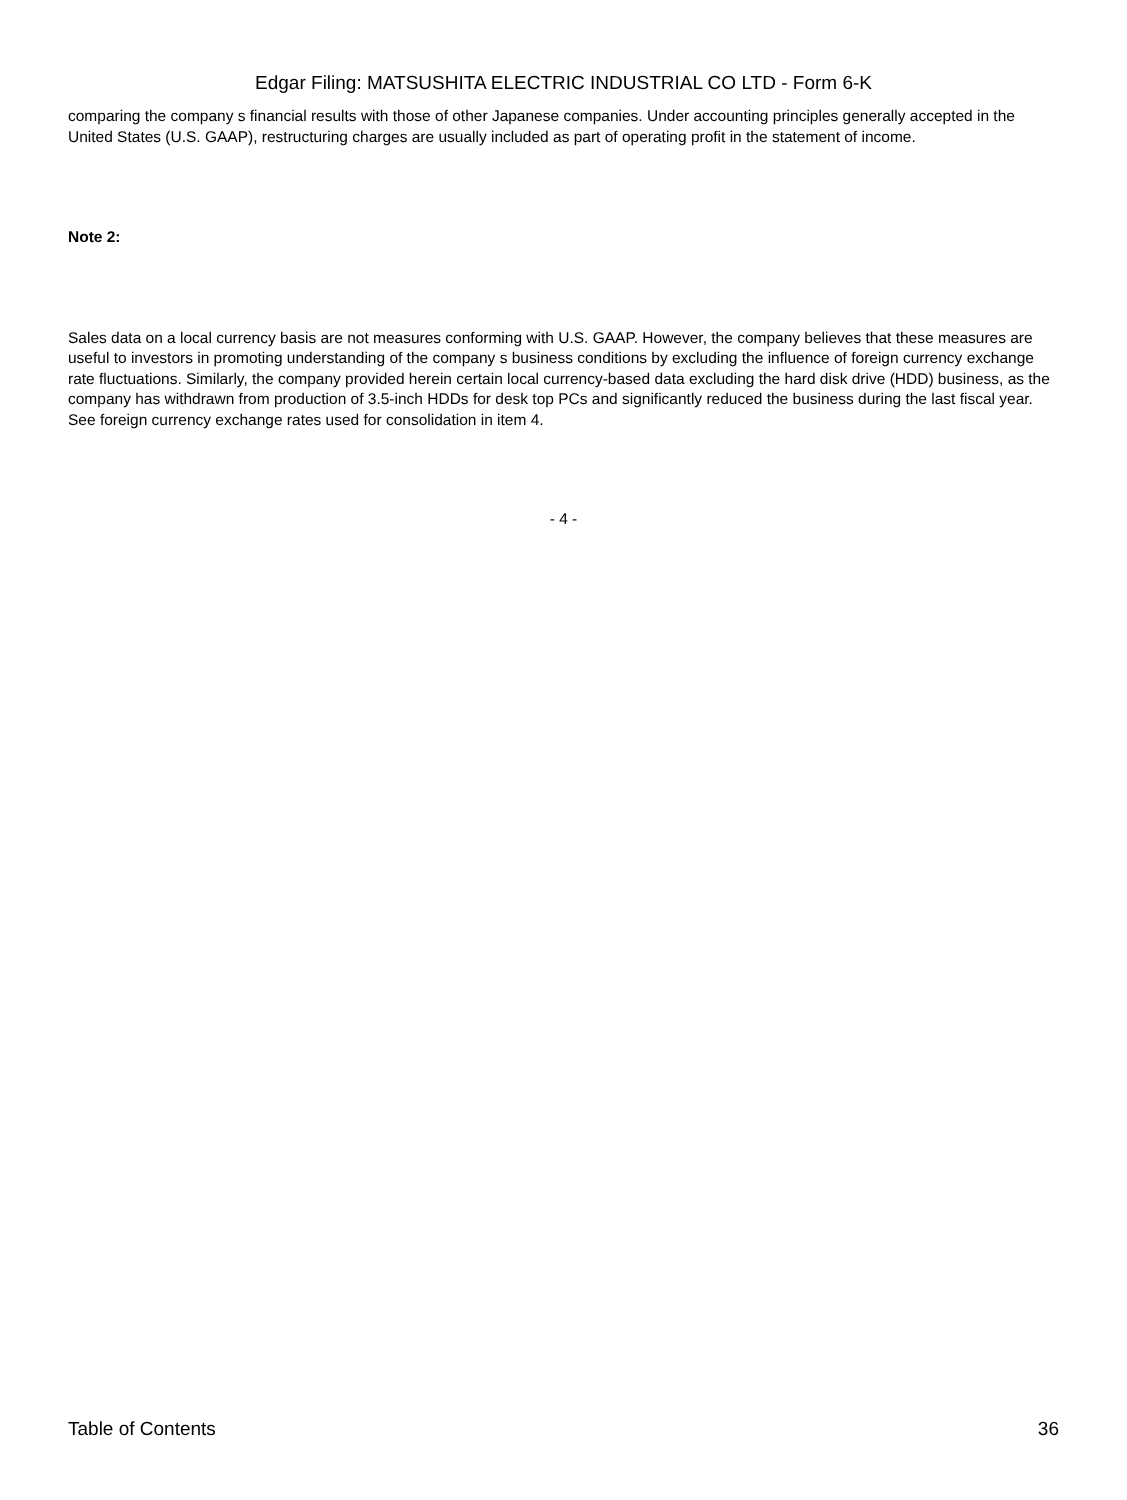Edgar Filing: MATSUSHITA ELECTRIC INDUSTRIAL CO LTD - Form 6-K
comparing the company s financial results with those of other Japanese companies. Under accounting principles generally accepted in the United States (U.S. GAAP), restructuring charges are usually included as part of operating profit in the statement of income.
Note 2:
Sales data on a local currency basis are not measures conforming with U.S. GAAP. However, the company believes that these measures are useful to investors in promoting understanding of the company s business conditions by excluding the influence of foreign currency exchange rate fluctuations. Similarly, the company provided herein certain local currency-based data excluding the hard disk drive (HDD) business, as the company has withdrawn from production of 3.5-inch HDDs for desk top PCs and significantly reduced the business during the last fiscal year. See foreign currency exchange rates used for consolidation in item 4.
- 4 -
Table of Contents 36